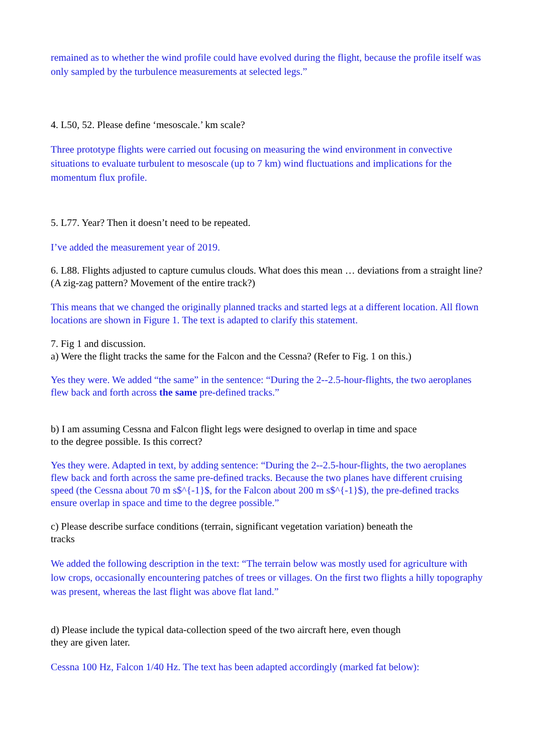remained as to whether the wind profile could have evolved during the flight, because the profile itself was only sampled by the turbulence measurements at selected legs.”
4. L50, 52. Please define ‘mesoscale.’ km scale?
Three prototype flights were carried out focusing on measuring the wind environment in convective situations to evaluate turbulent to mesoscale (up to 7 km) wind fluctuations and implications for the momentum flux profile.
5. L77. Year? Then it doesn’t need to be repeated.
I’ve added the measurement year of 2019.
6. L88. Flights adjusted to capture cumulus clouds. What does this mean … deviations from a straight line? (A zig-zag pattern? Movement of the entire track?)
This means that we changed the originally planned tracks and started legs at a different location. All flown locations are shown in Figure 1. The text is adapted to clarify this statement.
7. Fig 1 and discussion.
a) Were the flight tracks the same for the Falcon and the Cessna? (Refer to Fig. 1 on this.)
Yes they were. We added “the same” in the sentence: “During the 2--2.5-hour-flights, the two aeroplanes flew back and forth across the same pre-defined tracks.”
b) I am assuming Cessna and Falcon flight legs were designed to overlap in time and space
to the degree possible. Is this correct?
Yes they were. Adapted in text, by adding sentence: “During the 2--2.5-hour-flights, the two aeroplanes flew back and forth across the same pre-defined tracks. Because the two planes have different cruising speed (the Cessna about 70 m s$^{-1}$, for the Falcon about 200 m s$^{-1}$), the pre-defined tracks ensure overlap in space and time to the degree possible.”
c) Please describe surface conditions (terrain, significant vegetation variation) beneath the
tracks
We added the following description in the text: “The terrain below was mostly used for agriculture with low crops, occasionally encountering patches of trees or villages. On the first two flights a hilly topography was present, whereas the last flight was above flat land.”
d) Please include the typical data-collection speed of the two aircraft here, even though
they are given later.
Cessna 100 Hz, Falcon 1/40 Hz. The text has been adapted accordingly (marked fat below):